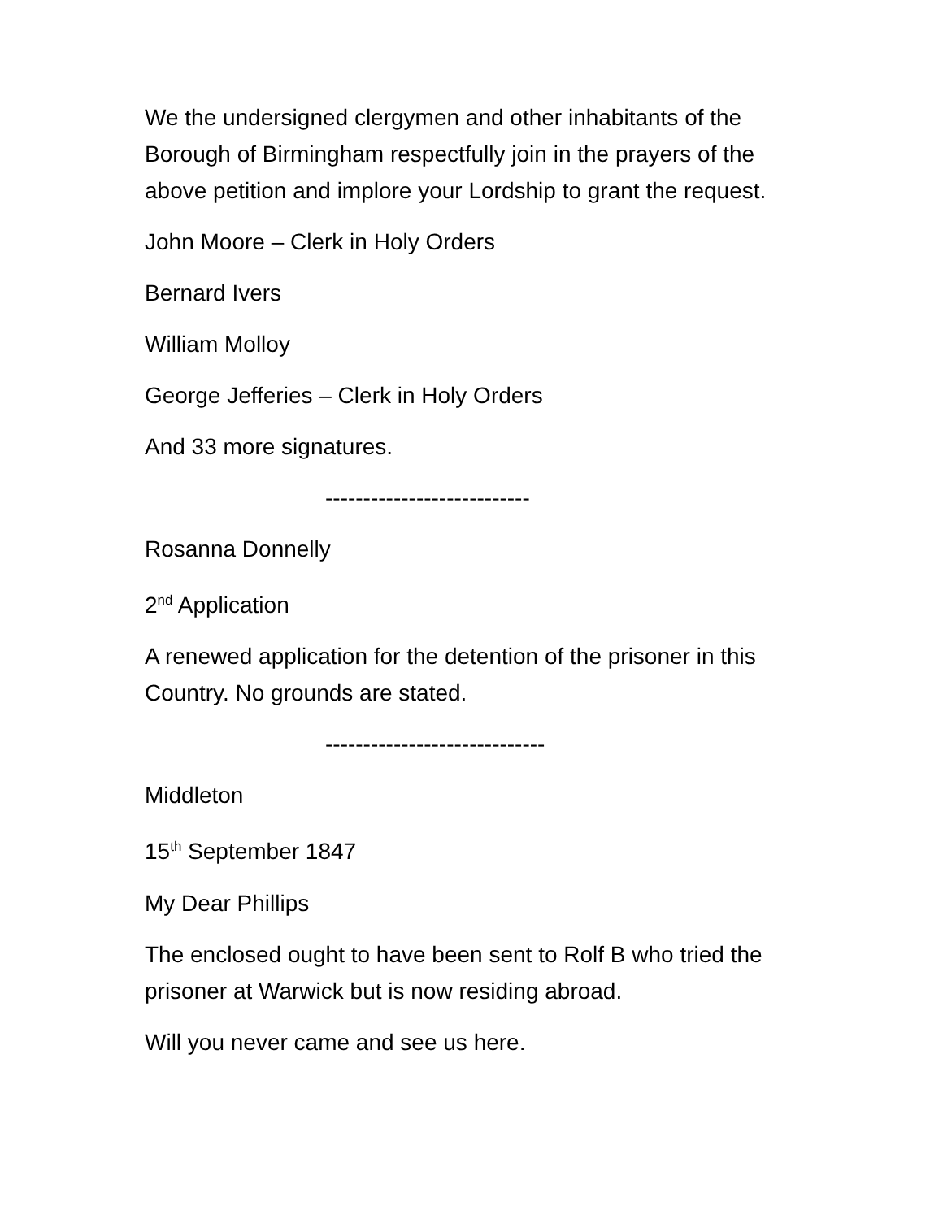We the undersigned clergymen and other inhabitants of the Borough of Birmingham respectfully join in the prayers of the above petition and implore your Lordship to grant the request.
John Moore – Clerk in Holy Orders
Bernard Ivers
William Molloy
George Jefferies – Clerk in Holy Orders
And 33 more signatures.
---------------------------
Rosanna Donnelly
2<sup>nd</sup> Application
A renewed application for the detention of the prisoner in this Country. No grounds are stated.
-----------------------------
Middleton
15<sup>th</sup> September 1847
My Dear Phillips
The enclosed ought to have been sent to Rolf B who tried the prisoner at Warwick but is now residing abroad.
Will you never came and see us here.